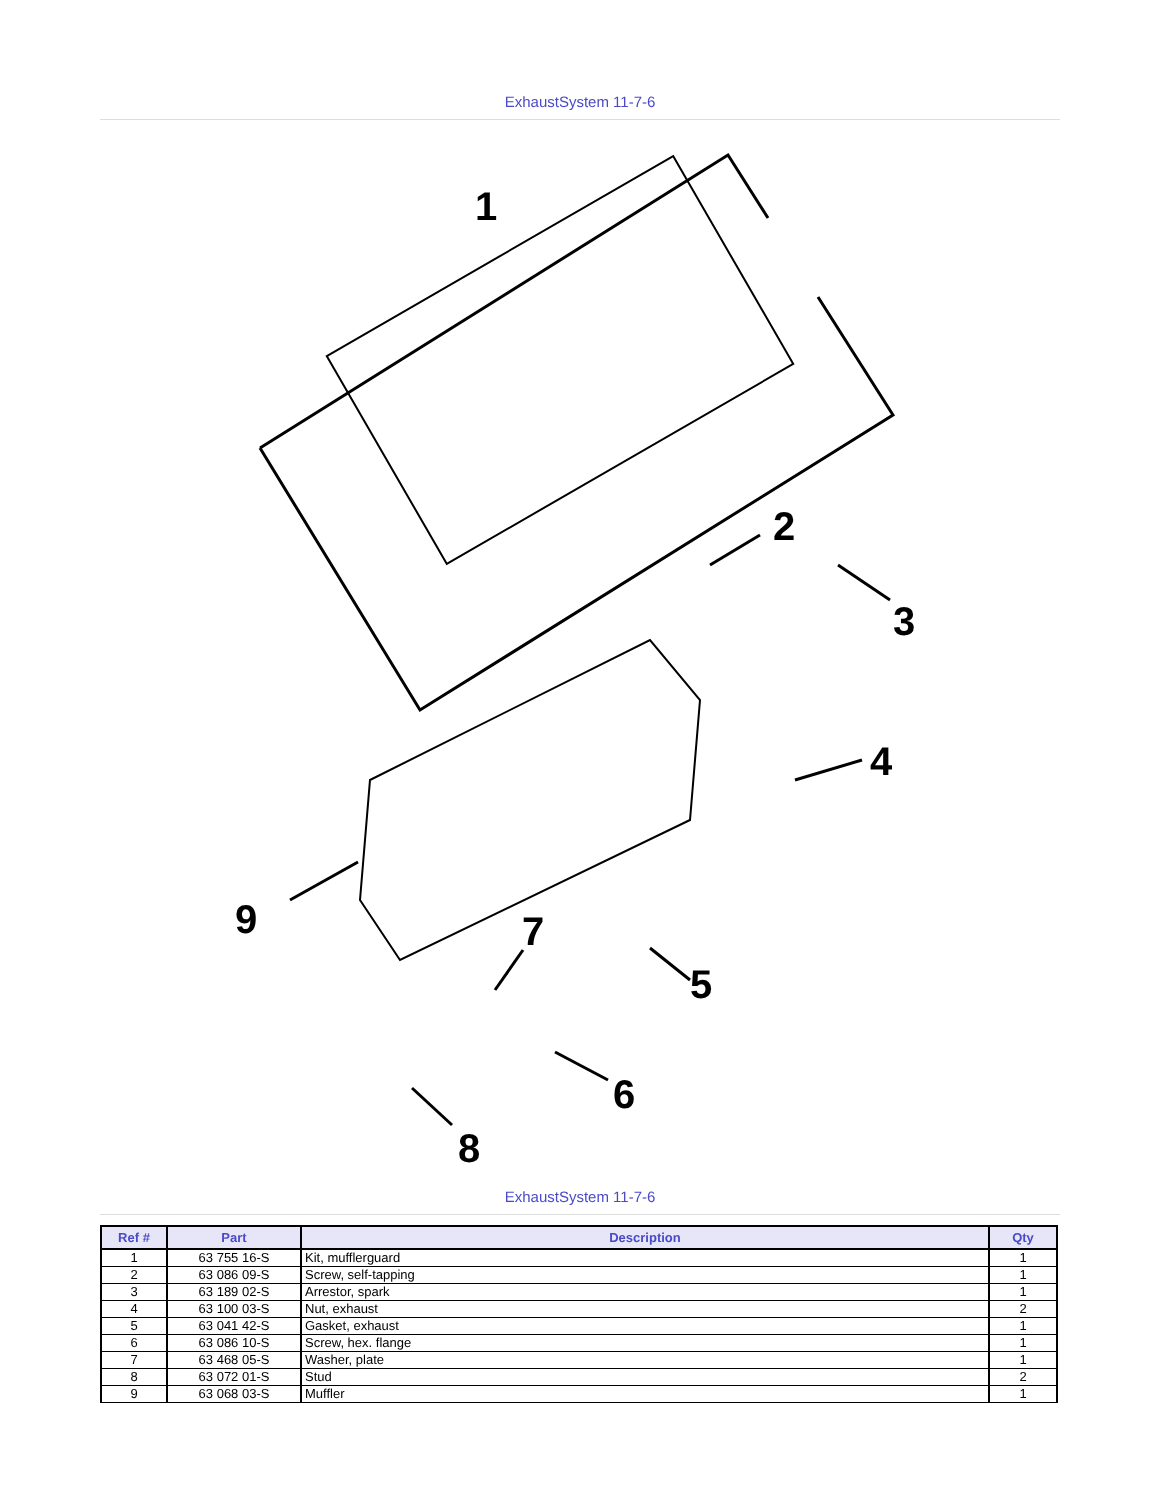ExhaustSystem 11-7-6
1
2
3
4
5
6
7
8
9
ExhaustSystem 11-7-6
| Ref # | Part | Description | Qty |
| --- | --- | --- | --- |
| 1 | 63 755 16-S | Kit, mufflerguard | 1 |
| 2 | 63 086 09-S | Screw, self-tapping | 1 |
| 3 | 63 189 02-S | Arrestor, spark | 1 |
| 4 | 63 100 03-S | Nut, exhaust | 2 |
| 5 | 63 041 42-S | Gasket, exhaust | 1 |
| 6 | 63 086 10-S | Screw, hex. flange | 1 |
| 7 | 63 468 05-S | Washer, plate | 1 |
| 8 | 63 072 01-S | Stud | 2 |
| 9 | 63 068 03-S | Muffler | 1 |